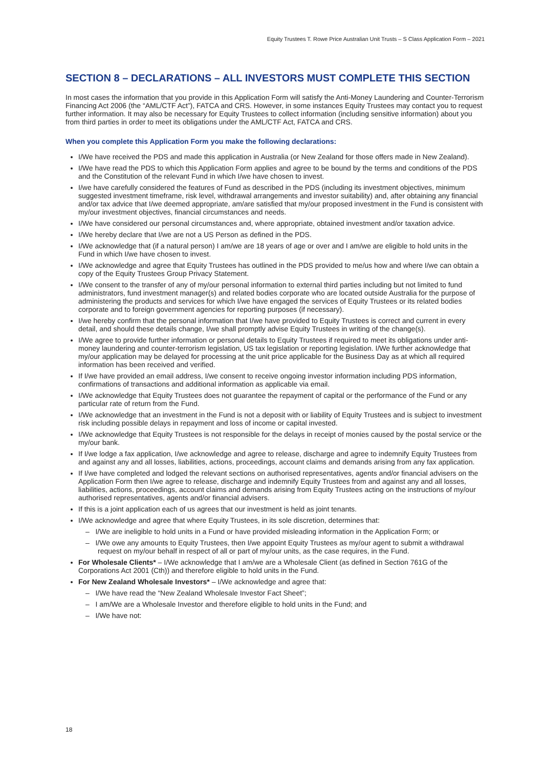Equity Trustees T. Rowe Price Australian Unit Trusts – S Class Application Form – 2021
SECTION 8 – DECLARATIONS – ALL INVESTORS MUST COMPLETE THIS SECTION
In most cases the information that you provide in this Application Form will satisfy the Anti-Money Laundering and Counter-Terrorism Financing Act 2006 (the “AML/CTF Act”), FATCA and CRS. However, in some instances Equity Trustees may contact you to request further information. It may also be necessary for Equity Trustees to collect information (including sensitive information) about you from third parties in order to meet its obligations under the AML/CTF Act, FATCA and CRS.
When you complete this Application Form you make the following declarations:
I/We have received the PDS and made this application in Australia (or New Zealand for those offers made in New Zealand).
I/We have read the PDS to which this Application Form applies and agree to be bound by the terms and conditions of the PDS and the Constitution of the relevant Fund in which I/we have chosen to invest.
I/we have carefully considered the features of Fund as described in the PDS (including its investment objectives, minimum suggested investment timeframe, risk level, withdrawal arrangements and investor suitability) and, after obtaining any financial and/or tax advice that I/we deemed appropriate, am/are satisfied that my/our proposed investment in the Fund is consistent with my/our investment objectives, financial circumstances and needs.
I/We have considered our personal circumstances and, where appropriate, obtained investment and/or taxation advice.
I/We hereby declare that I/we are not a US Person as defined in the PDS.
I/We acknowledge that (if a natural person) I am/we are 18 years of age or over and I am/we are eligible to hold units in the Fund in which I/we have chosen to invest.
I/We acknowledge and agree that Equity Trustees has outlined in the PDS provided to me/us how and where I/we can obtain a copy of the Equity Trustees Group Privacy Statement.
I/We consent to the transfer of any of my/our personal information to external third parties including but not limited to fund administrators, fund investment manager(s) and related bodies corporate who are located outside Australia for the purpose of administering the products and services for which I/we have engaged the services of Equity Trustees or its related bodies corporate and to foreign government agencies for reporting purposes (if necessary).
I/we hereby confirm that the personal information that I/we have provided to Equity Trustees is correct and current in every detail, and should these details change, I/we shall promptly advise Equity Trustees in writing of the change(s).
I/We agree to provide further information or personal details to Equity Trustees if required to meet its obligations under anti-money laundering and counter-terrorism legislation, US tax legislation or reporting legislation. I/We further acknowledge that my/our application may be delayed for processing at the unit price applicable for the Business Day as at which all required information has been received and verified.
If I/we have provided an email address, I/we consent to receive ongoing investor information including PDS information, confirmations of transactions and additional information as applicable via email.
I/We acknowledge that Equity Trustees does not guarantee the repayment of capital or the performance of the Fund or any particular rate of return from the Fund.
I/We acknowledge that an investment in the Fund is not a deposit with or liability of Equity Trustees and is subject to investment risk including possible delays in repayment and loss of income or capital invested.
I/We acknowledge that Equity Trustees is not responsible for the delays in receipt of monies caused by the postal service or the my/our bank.
If I/we lodge a fax application, I/we acknowledge and agree to release, discharge and agree to indemnify Equity Trustees from and against any and all losses, liabilities, actions, proceedings, account claims and demands arising from any fax application.
If I/we have completed and lodged the relevant sections on authorised representatives, agents and/or financial advisers on the Application Form then I/we agree to release, discharge and indemnify Equity Trustees from and against any and all losses, liabilities, actions, proceedings, account claims and demands arising from Equity Trustees acting on the instructions of my/our authorised representatives, agents and/or financial advisers.
If this is a joint application each of us agrees that our investment is held as joint tenants.
I/We acknowledge and agree that where Equity Trustees, in its sole discretion, determines that:
– I/We are ineligible to hold units in a Fund or have provided misleading information in the Application Form; or
– I/We owe any amounts to Equity Trustees, then I/we appoint Equity Trustees as my/our agent to submit a withdrawal request on my/our behalf in respect of all or part of my/our units, as the case requires, in the Fund.
For Wholesale Clients* – I/We acknowledge that I am/we are a Wholesale Client (as defined in Section 761G of the Corporations Act 2001 (Cth)) and therefore eligible to hold units in the Fund.
For New Zealand Wholesale Investors* – I/We acknowledge and agree that:
– I/We have read the “New Zealand Wholesale Investor Fact Sheet”;
– I am/We are a Wholesale Investor and therefore eligible to hold units in the Fund; and
– I/We have not:
18